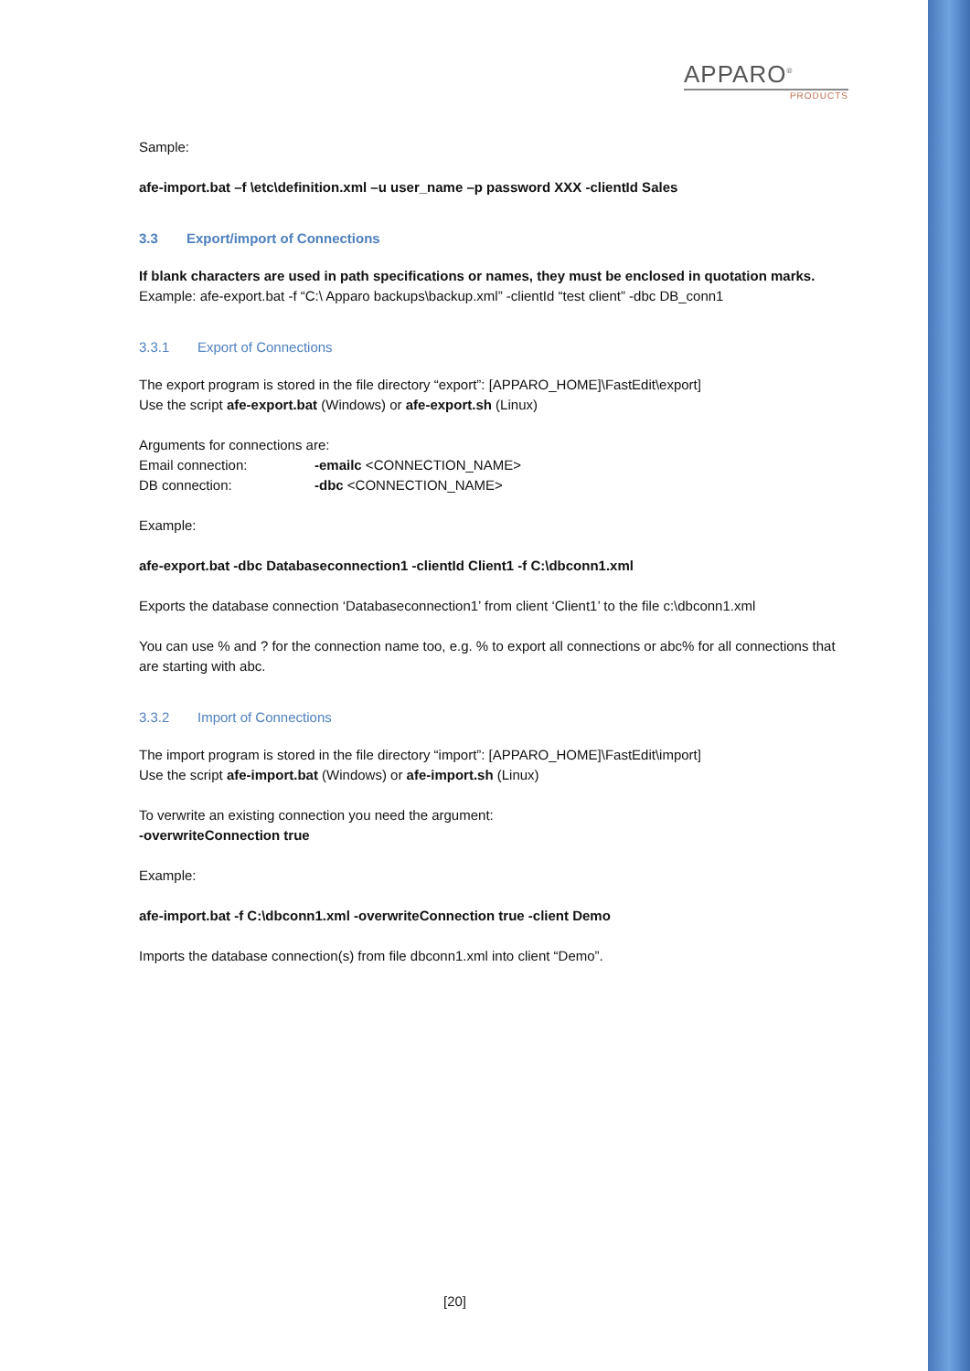APPARO<sup>®</sup>
PRODUCTS
Sample:
afe-import.bat –f \etc\definition.xml –u user_name –p password XXX -clientId Sales
3.3 Export/import of Connections
If blank characters are used in path specifications or names, they must be enclosed in quotation marks.
Example: afe-export.bat -f “C:\ Apparo backups\backup.xml” -clientId “test client” -dbc DB_conn1
3.3.1 Export of Connections
The export program is stored in the file directory “export”: [APPARO_HOME]\FastEdit\export]
Use the script afe-export.bat (Windows) or afe-export.sh (Linux)
Arguments for connections are:
Email connection: -emailc <CONNECTION_NAME>
DB connection: -dbc <CONNECTION_NAME>
Example:
afe-export.bat -dbc Databaseconnection1 -clientId Client1 -f C:\dbconn1.xml
Exports the database connection ‘Databaseconnection1’ from client ‘Client1’ to the file c:\dbconn1.xml
You can use % and ? for the connection name too, e.g. % to export all connections or abc% for all connections that are starting with abc.
3.3.2 Import of Connections
The import program is stored in the file directory “import”: [APPARO_HOME]\FastEdit\import]
Use the script afe-import.bat (Windows) or afe-import.sh (Linux)
To verwrite an existing connection you need the argument:
-overwriteConnection true
Example:
afe-import.bat -f C:\dbconn1.xml -overwriteConnection true -client Demo
Imports the database connection(s) from file dbconn1.xml into client “Demo”.
[20]